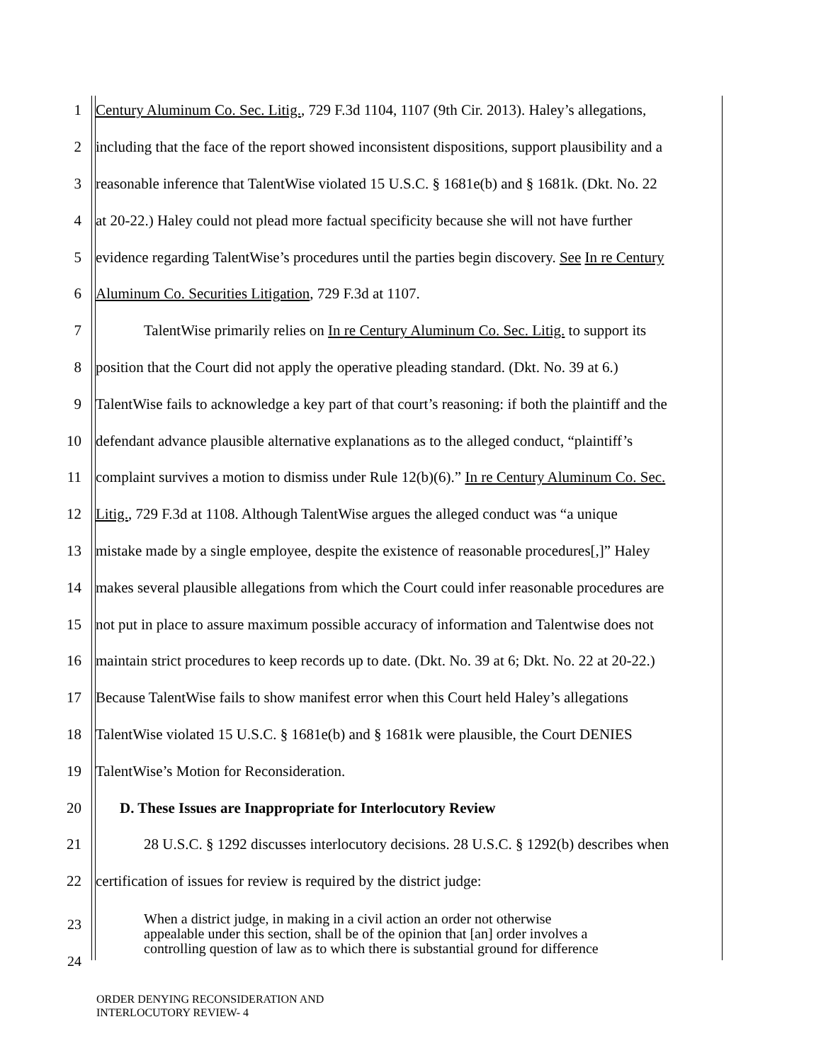1 Century Aluminum Co. Sec. Litig., 729 F.3d 1104, 1107 (9th Cir. 2013). Haley’s allegations,
2 including that the face of the report showed inconsistent dispositions, support plausibility and a
3 reasonable inference that TalentWise violated 15 U.S.C. § 1681e(b) and § 1681k. (Dkt. No. 22
4 at 20-22.) Haley could not plead more factual specificity because she will not have further
5 evidence regarding TalentWise’s procedures until the parties begin discovery. See In re Century
6 Aluminum Co. Securities Litigation, 729 F.3d at 1107.
7 TalentWise primarily relies on In re Century Aluminum Co. Sec. Litig. to support its
8 position that the Court did not apply the operative pleading standard. (Dkt. No. 39 at 6.)
9 TalentWise fails to acknowledge a key part of that court’s reasoning: if both the plaintiff and the
10 defendant advance plausible alternative explanations as to the alleged conduct, “plaintiff’s
11 complaint survives a motion to dismiss under Rule 12(b)(6).” In re Century Aluminum Co. Sec.
12 Litig., 729 F.3d at 1108. Although TalentWise argues the alleged conduct was “a unique
13 mistake made by a single employee, despite the existence of reasonable procedures[,]” Haley
14 makes several plausible allegations from which the Court could infer reasonable procedures are
15 not put in place to assure maximum possible accuracy of information and Talentwise does not
16 maintain strict procedures to keep records up to date. (Dkt. No. 39 at 6; Dkt. No. 22 at 20-22.)
17 Because TalentWise fails to show manifest error when this Court held Haley’s allegations
18 TalentWise violated 15 U.S.C. § 1681e(b) and § 1681k were plausible, the Court DENIES
19 TalentWise’s Motion for Reconsideration.
20 D. These Issues are Inappropriate for Interlocutory Review
21 28 U.S.C. § 1292 discusses interlocutory decisions. 28 U.S.C. § 1292(b) describes when
22 certification of issues for review is required by the district judge:
23
24
When a district judge, in making in a civil action an order not otherwise
appealable under this section, shall be of the opinion that [an] order involves a
controlling question of law as to which there is substantial ground for difference
ORDER DENYING RECONSIDERATION AND
INTERLOCUTORY REVIEW- 4